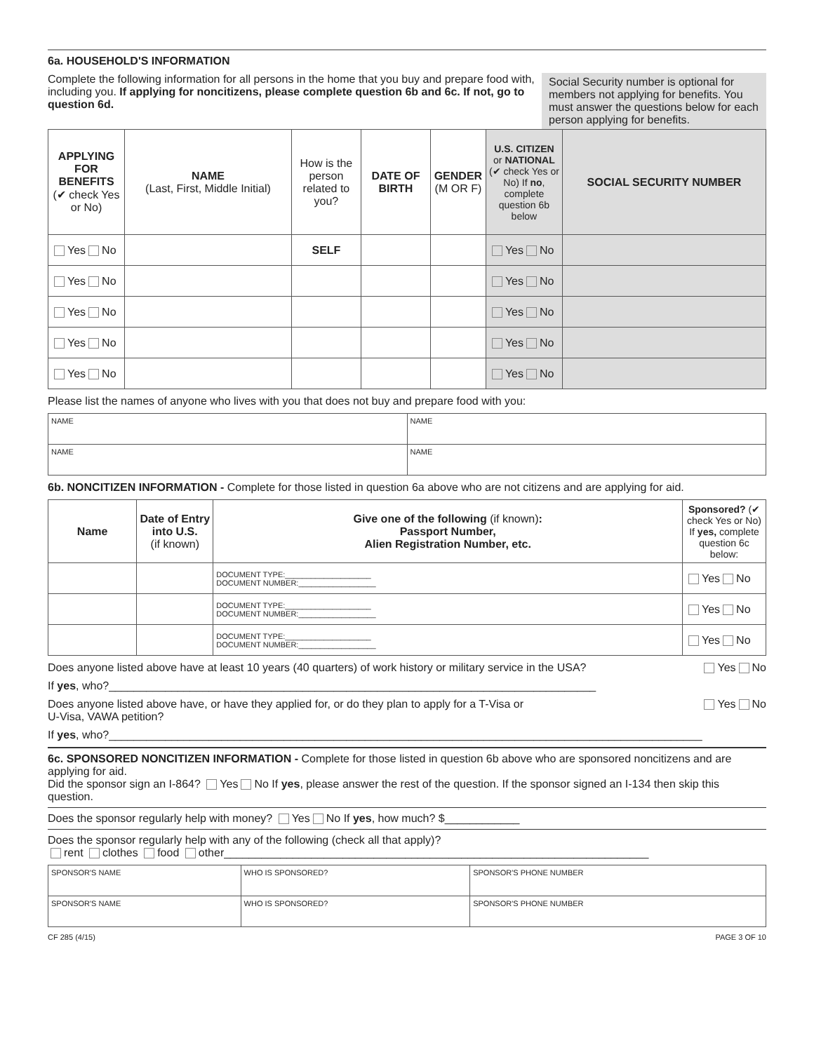6a. HOUSEHOLD'S INFORMATION
Complete the following information for all persons in the home that you buy and prepare food with, including you. If applying for noncitizens, please complete question 6b and 6c. If not, go to question 6d.
Social Security number is optional for members not applying for benefits. You must answer the questions below for each person applying for benefits.
| APPLYING FOR BENEFITS (✔ check Yes or No) | NAME (Last, First, Middle Initial) | How is the person related to you? | DATE OF BIRTH | GENDER (M OR F) | U.S. CITIZEN or NATIONAL (✔ check Yes or No) If no , complete question 6b below | SOCIAL SECURITY NUMBER |
| --- | --- | --- | --- | --- | --- | --- |
| Yes No | | SELF | | | Yes No | |
| Yes No | | | | | Yes No | |
| Yes No | | | | | Yes No | |
| Yes No | | | | | Yes No | |
| Yes No | | | | | Yes No | |
Please list the names of anyone who lives with you that does not buy and prepare food with you:
| NAME | NAME |
| NAME | NAME |
6b. NONCITIZEN INFORMATION - Complete for those listed in question 6a above who are not citizens and are applying for aid.
| Name | Date of Entry into U.S. (if known) | Give one of the following (if known) : Passport Number, Alien Registration Number, etc. | Sponsored? (✔ check Yes or No) If yes, complete question 6c below: |
| --- | --- | --- | --- |
| | | DOCUMENT TYPE:____________________ DOCUMENT NUMBER:__________________ | Yes No |
| | | DOCUMENT TYPE:____________________ DOCUMENT NUMBER:__________________ | Yes No |
| | | DOCUMENT TYPE:____________________ DOCUMENT NUMBER:__________________ | Yes No |
Does anyone listed above have at least 10 years (40 quarters) of work history or military service in the USA? Yes No
If yes, who?______________________________________________________________________________
Does anyone listed above have, or have they applied for, or do they plan to apply for a T-Visa or
U-Visa, VAWA petition? Yes No
If yes, who?_______________________________________________________________________________________________
6c. SPONSORED NONCITIZEN INFORMATION - Complete for those listed in question 6b above who are sponsored noncitizens and are applying for aid.
Did the sponsor sign an I-864? Yes No If yes, please answer the rest of the question. If the sponsor signed an I-134 then skip this question.
Does the sponsor regularly help with money? Yes No If yes, how much? $____________
Does the sponsor regularly help with any of the following (check all that apply)?
rent clothes food other____________________________________________________________________
| SPONSOR'S NAME | WHO IS SPONSORED? | SPONSOR'S PHONE NUMBER |
| SPONSOR'S NAME | WHO IS SPONSORED? | SPONSOR'S PHONE NUMBER |
CF 285 (4/15) PAGE 3 OF 10